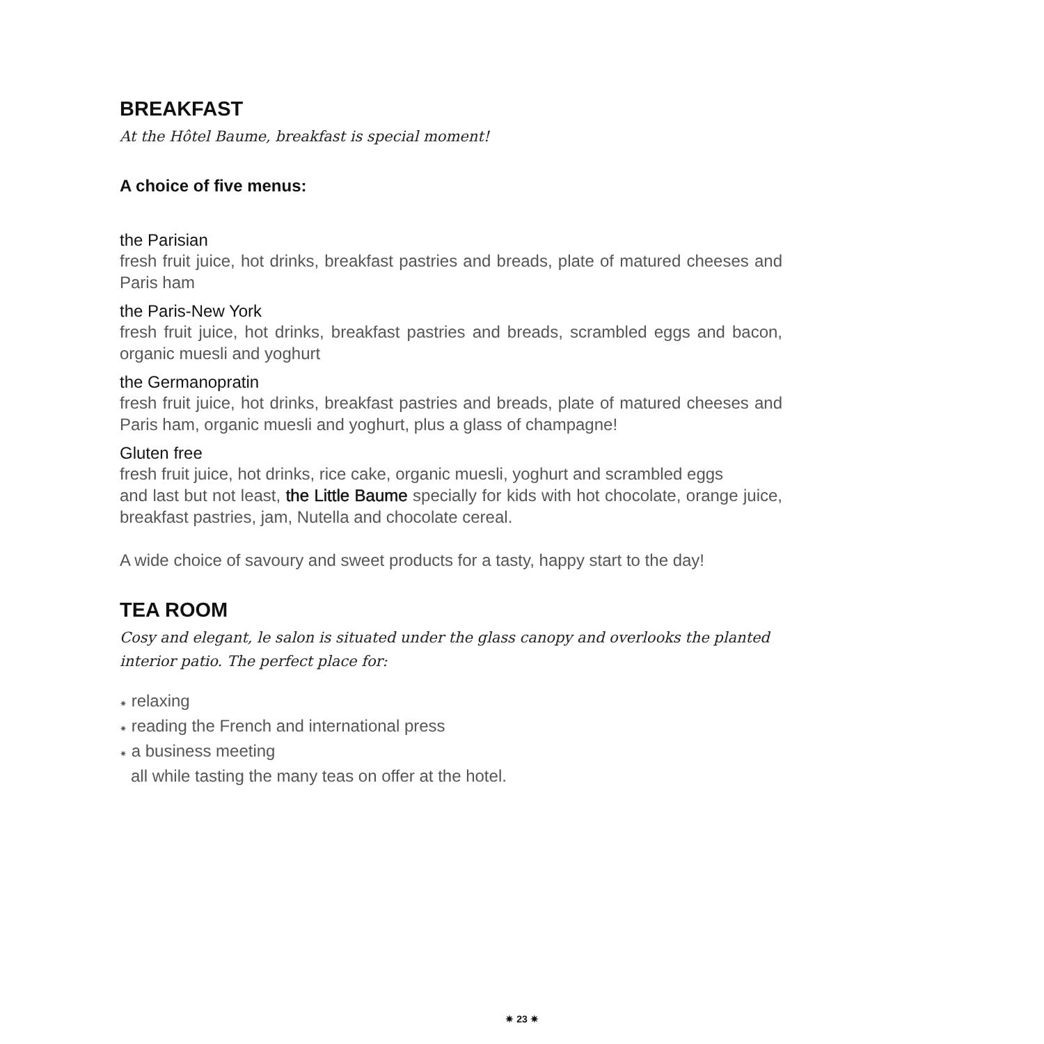BREAKFAST
At the Hôtel Baume, breakfast is special moment!
A choice of five menus:
the Parisian
fresh fruit juice, hot drinks, breakfast pastries and breads, plate of matured cheeses and Paris ham
the Paris-New York
fresh fruit juice, hot drinks, breakfast pastries and breads, scrambled eggs and bacon, organic muesli and yoghurt
the Germanopratin
fresh fruit juice, hot drinks, breakfast pastries and breads, plate of matured cheeses and Paris ham, organic muesli and yoghurt, plus a glass of champagne!
Gluten free
fresh fruit juice, hot drinks, rice cake, organic muesli, yoghurt and scrambled eggs
and last but not least, the Little Baume specially for kids with hot chocolate, orange juice, breakfast pastries, jam, Nutella and chocolate cereal.
A wide choice of savoury and sweet products for a tasty, happy start to the day!
TEA ROOM
Cosy and elegant, le salon is situated under the glass canopy and overlooks the planted interior patio. The perfect place for:
✷ relaxing
✷ reading the French and international press
✷ a business meeting
all while tasting the many teas on offer at the hotel.
✷ 23 ✷